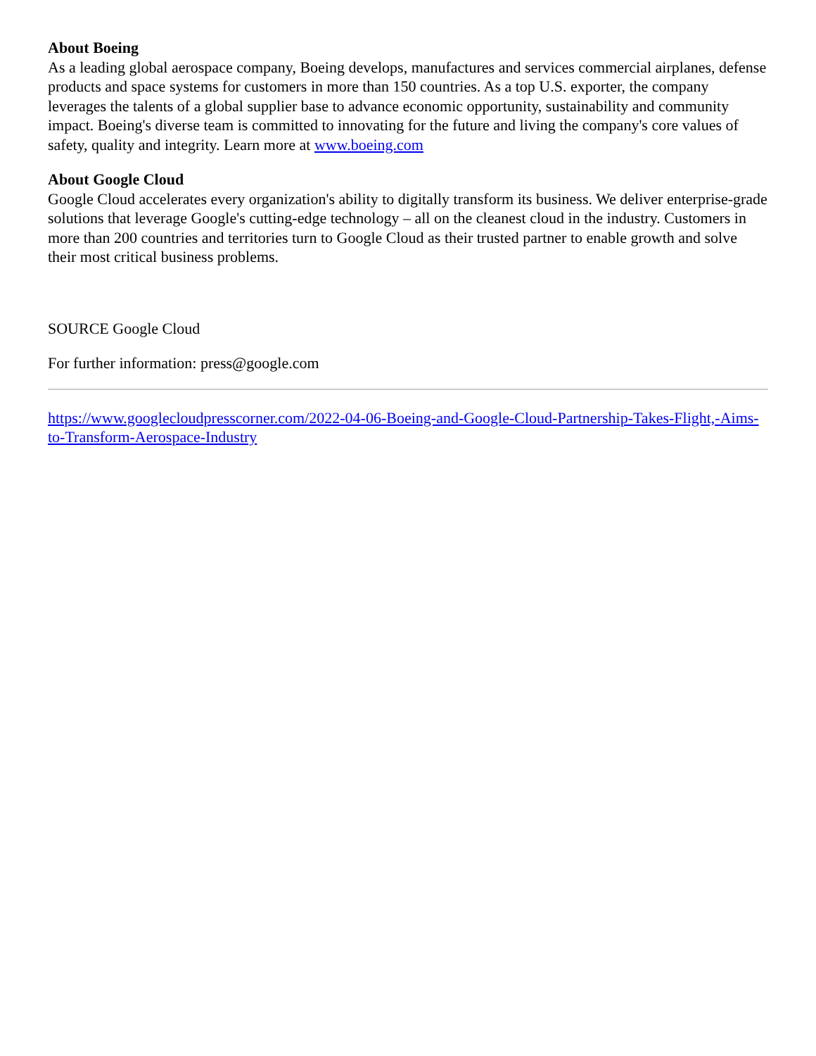About Boeing
As a leading global aerospace company, Boeing develops, manufactures and services commercial airplanes, defense products and space systems for customers in more than 150 countries. As a top U.S. exporter, the company leverages the talents of a global supplier base to advance economic opportunity, sustainability and community impact. Boeing's diverse team is committed to innovating for the future and living the company's core values of safety, quality and integrity. Learn more at www.boeing.com
About Google Cloud
Google Cloud accelerates every organization's ability to digitally transform its business. We deliver enterprise-grade solutions that leverage Google's cutting-edge technology – all on the cleanest cloud in the industry. Customers in more than 200 countries and territories turn to Google Cloud as their trusted partner to enable growth and solve their most critical business problems.
SOURCE Google Cloud
For further information: press@google.com
https://www.googlecloudpresscorner.com/2022-04-06-Boeing-and-Google-Cloud-Partnership-Takes-Flight,-Aims-to-Transform-Aerospace-Industry